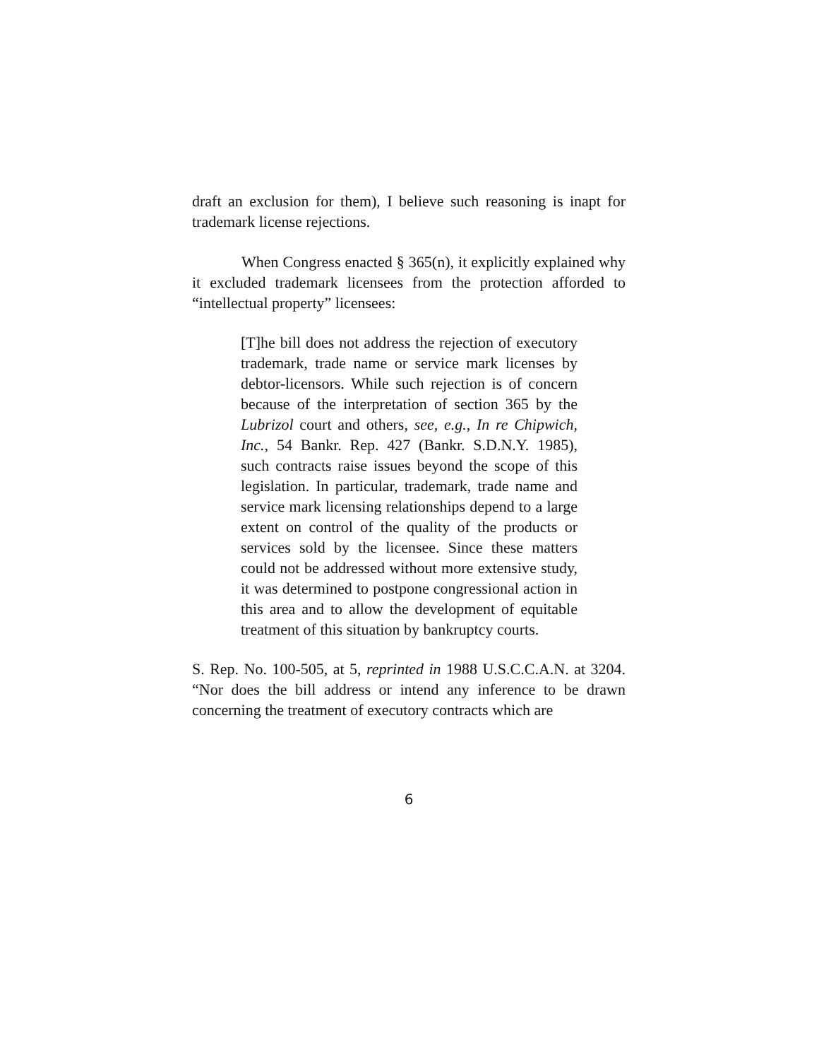draft an exclusion for them), I believe such reasoning is inapt for trademark license rejections.
When Congress enacted § 365(n), it explicitly explained why it excluded trademark licensees from the protection afforded to “intellectual property” licensees:
[T]he bill does not address the rejection of executory trademark, trade name or service mark licenses by debtor-licensors. While such rejection is of concern because of the interpretation of section 365 by the Lubrizol court and others, see, e.g., In re Chipwich, Inc., 54 Bankr. Rep. 427 (Bankr. S.D.N.Y. 1985), such contracts raise issues beyond the scope of this legislation. In particular, trademark, trade name and service mark licensing relationships depend to a large extent on control of the quality of the products or services sold by the licensee. Since these matters could not be addressed without more extensive study, it was determined to postpone congressional action in this area and to allow the development of equitable treatment of this situation by bankruptcy courts.
S. Rep. No. 100-505, at 5, reprinted in 1988 U.S.C.C.A.N. at 3204. “Nor does the bill address or intend any inference to be drawn concerning the treatment of executory contracts which are
6